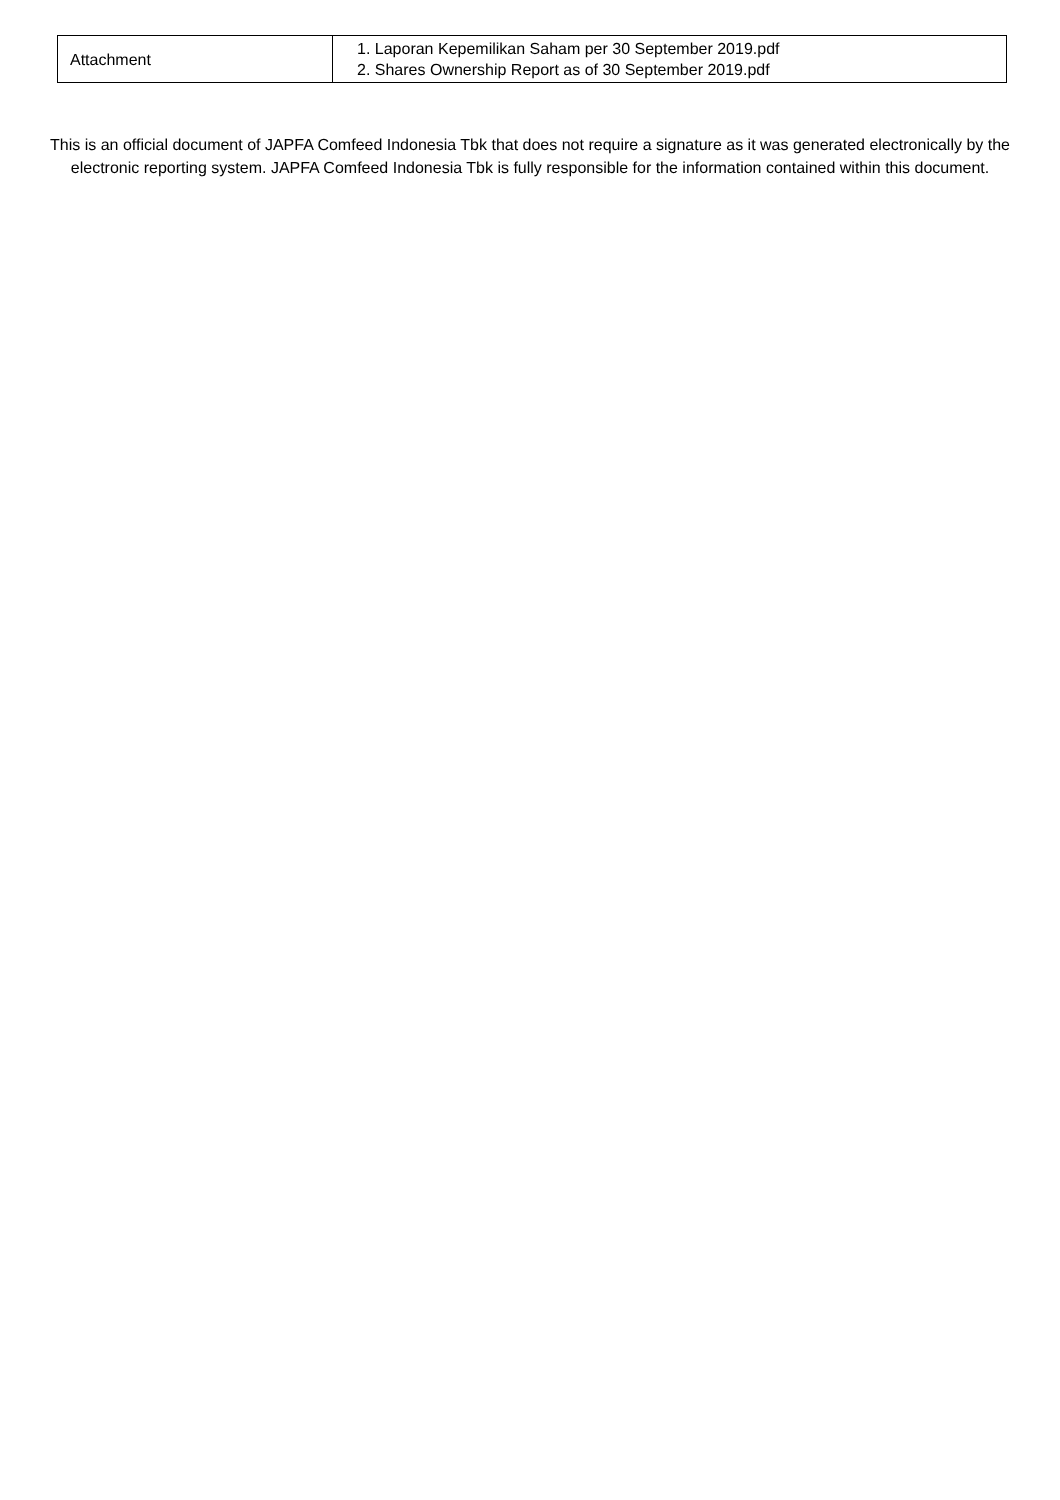| Attachment | 1. Laporan Kepemilikan Saham per 30 September 2019.pdf 2. Shares Ownership Report as of 30 September 2019.pdf |
This is an official document of JAPFA Comfeed Indonesia Tbk that does not require a signature as it was generated electronically by the electronic reporting system. JAPFA Comfeed Indonesia Tbk is fully responsible for the information contained within this document.